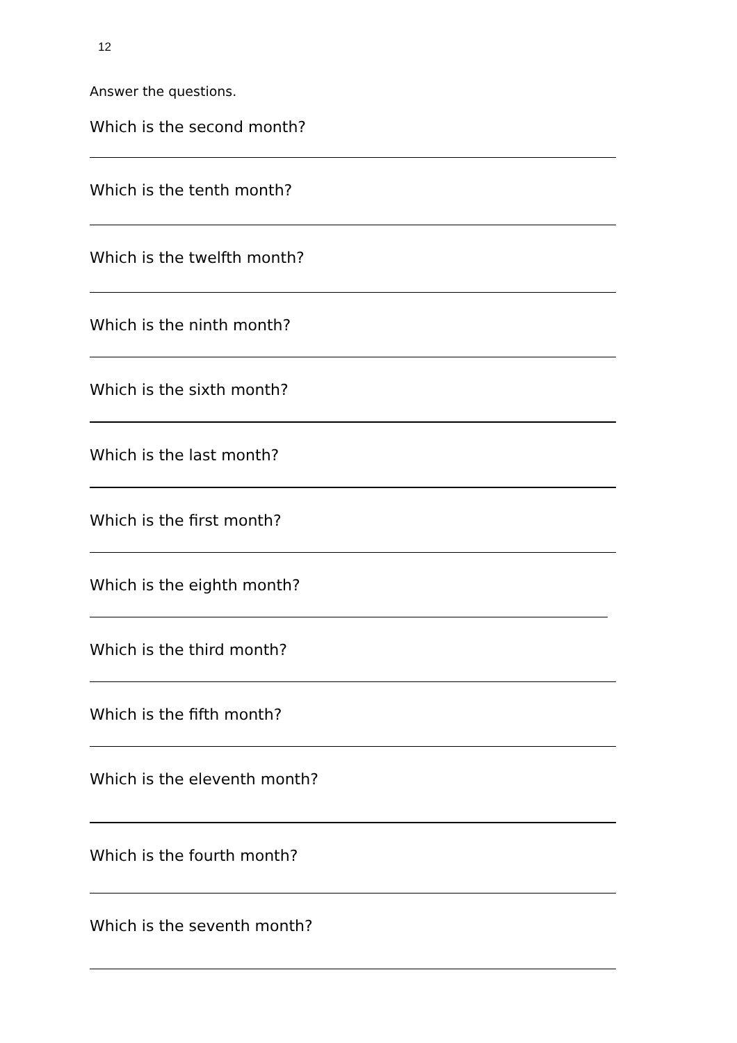12
Answer the questions.
Which is the second month?
Which is the tenth month?
Which is the twelfth month?
Which is the ninth month?
Which is the sixth month?
Which is the last month?
Which is the first month?
Which is the eighth month?
Which is the third month?
Which is the fifth month?
Which is the eleventh month?
Which is the fourth month?
Which is the seventh month?